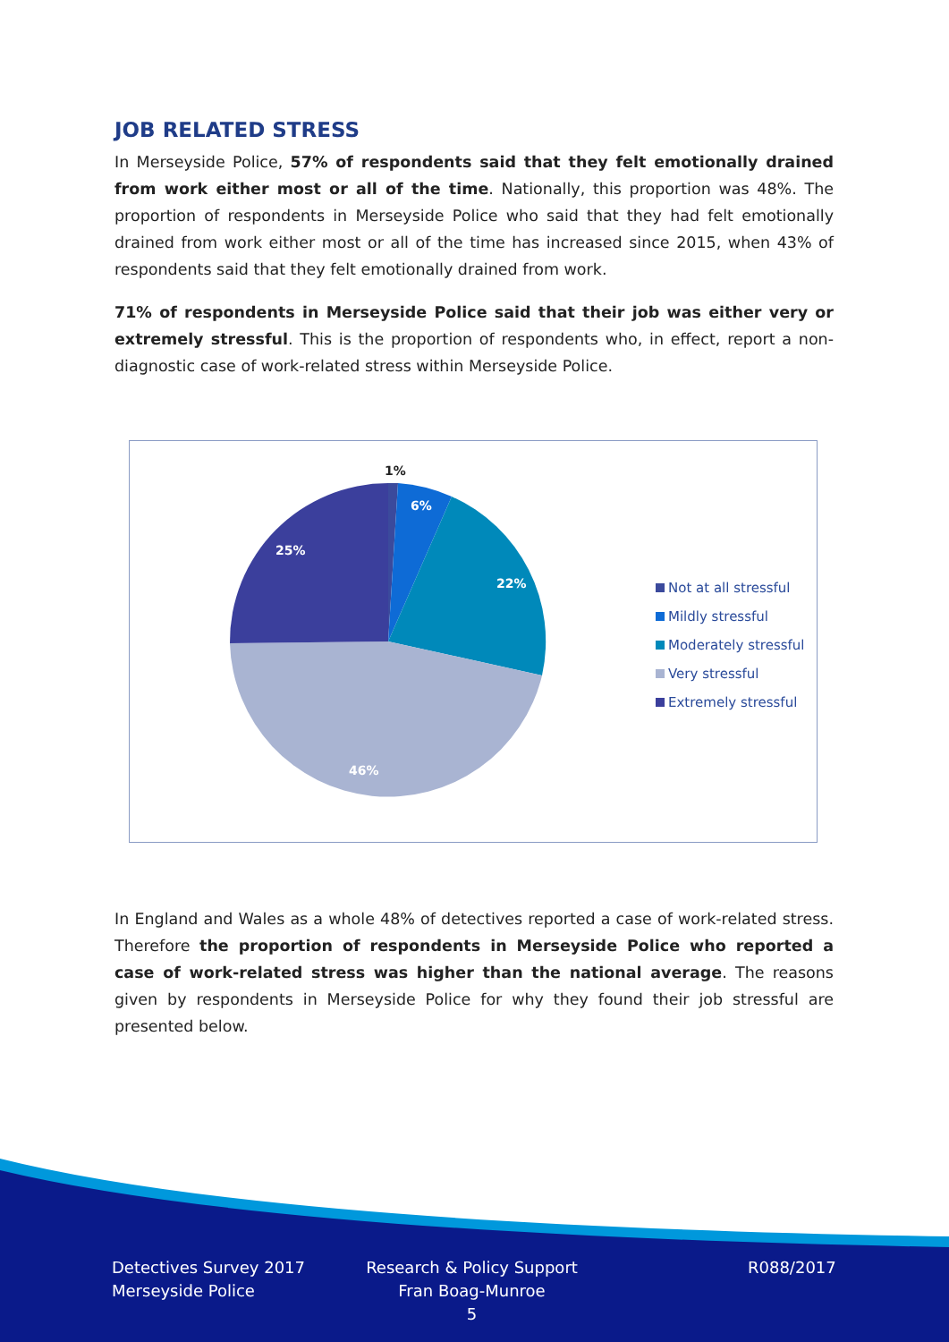JOB RELATED STRESS
In Merseyside Police, 57% of respondents said that they felt emotionally drained from work either most or all of the time. Nationally, this proportion was 48%. The proportion of respondents in Merseyside Police who said that they had felt emotionally drained from work either most or all of the time has increased since 2015, when 43% of respondents said that they felt emotionally drained from work.
71% of respondents in Merseyside Police said that their job was either very or extremely stressful. This is the proportion of respondents who, in effect, report a non-diagnostic case of work-related stress within Merseyside Police.
1%
6%
22%
46%
25%
Not at all stressful
Mildly stressful
Moderately stressful
Very stressful
Extremely stressful
In England and Wales as a whole 48% of detectives reported a case of work-related stress. Therefore the proportion of respondents in Merseyside Police who reported a case of work-related stress was higher than the national average. The reasons given by respondents in Merseyside Police for why they found their job stressful are presented below.
Detectives Survey 2017
Merseyside Police
Research & Policy Support
Fran Boag-Munroe
5
R088/2017